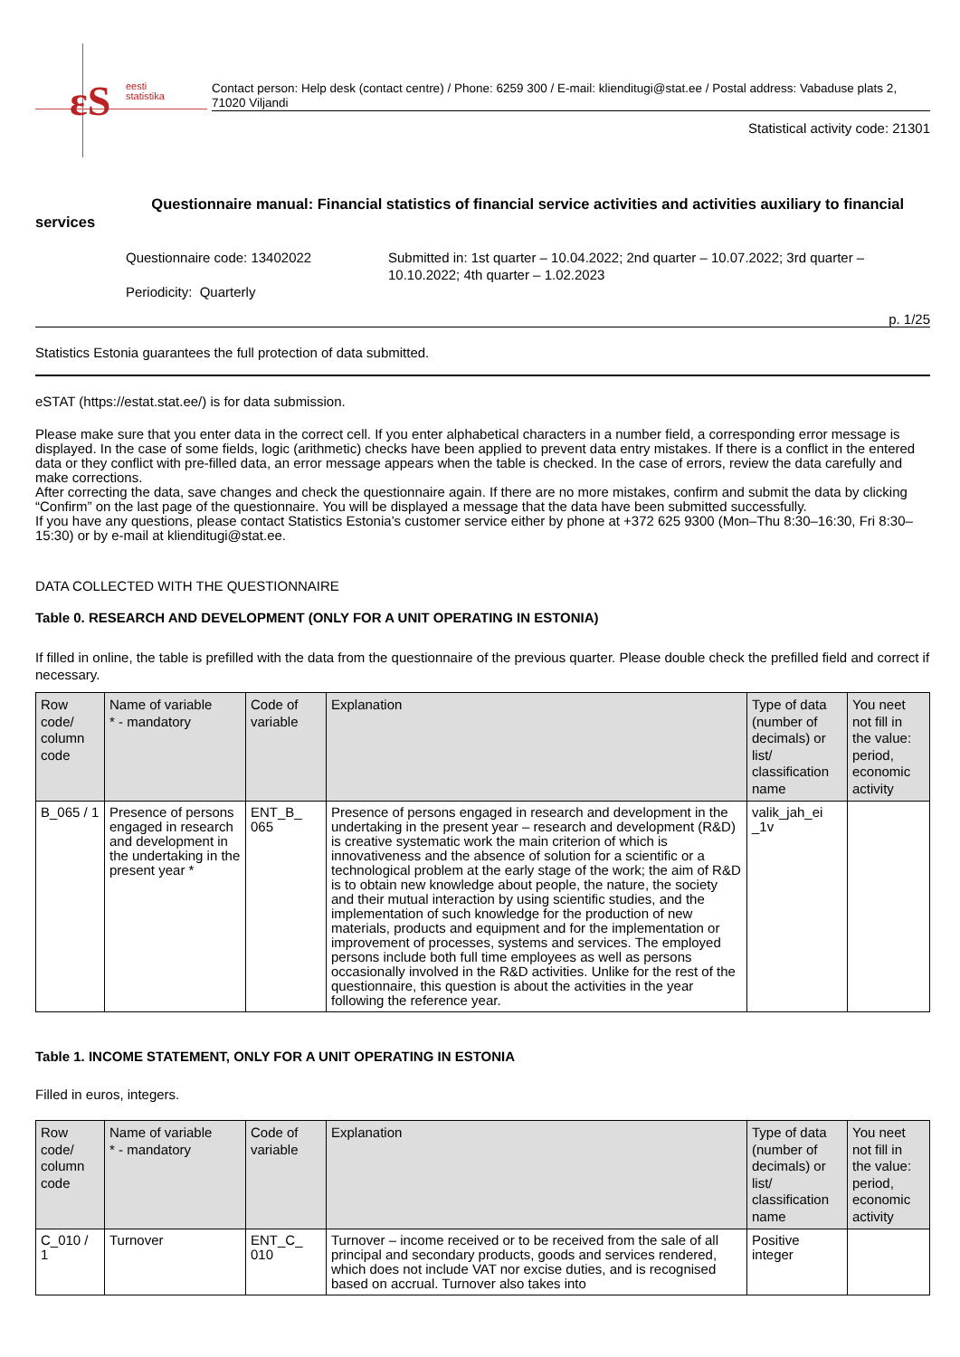εS
eesti
statistika
Contact person: Help desk (contact centre) / Phone: 6259 300 / E-mail: klienditugi@stat.ee / Postal address: Vabaduse plats 2, 71020 Viljandi
Statistical activity code: 21301
Questionnaire manual: Financial statistics of financial service activities and activities auxiliary to financial services
Questionnaire code: 13402022
Periodicity: Quarterly
Submitted in: 1st quarter – 10.04.2022; 2nd quarter – 10.07.2022; 3rd quarter – 10.10.2022; 4th quarter – 1.02.2023
p. 1/25
Statistics Estonia guarantees the full protection of data submitted.
eSTAT (https://estat.stat.ee/) is for data submission.
Please make sure that you enter data in the correct cell. If you enter alphabetical characters in a number field, a corresponding error message is displayed. In the case of some fields, logic (arithmetic) checks have been applied to prevent data entry mistakes. If there is a conflict in the entered data or they conflict with pre-filled data, an error message appears when the table is checked. In the case of errors, review the data carefully and make corrections.
After correcting the data, save changes and check the questionnaire again. If there are no more mistakes, confirm and submit the data by clicking “Confirm” on the last page of the questionnaire. You will be displayed a message that the data have been submitted successfully.
If you have any questions, please contact Statistics Estonia’s customer service either by phone at +372 625 9300 (Mon–Thu 8:30–16:30, Fri 8:30–15:30) or by e-mail at klienditugi@stat.ee.
DATA COLLECTED WITH THE QUESTIONNAIRE
Table 0. RESEARCH AND DEVELOPMENT (ONLY FOR A UNIT OPERATING IN ESTONIA)
If filled in online, the table is prefilled with the data from the questionnaire of the previous quarter. Please double check the prefilled field and correct if necessary.
| Row code/ column code | Name of variable * - mandatory | Code of variable | Explanation | Type of data (number of decimals) or list/ classification name | You neet not fill in the value: period, economic activity |
| --- | --- | --- | --- | --- | --- |
| B_065 / 1 | Presence of persons engaged in research and development in the undertaking in the present year * | ENT_B_ 065 | Presence of persons engaged in research and development in the undertaking in the present year – research and development (R&D) is creative systematic work the main criterion of which is innovativeness and the absence of solution for a scientific or a technological problem at the early stage of the work; the aim of R&D is to obtain new knowledge about people, the nature, the society and their mutual interaction by using scientific studies, and the implementation of such knowledge for the production of new materials, products and equipment and for the implementation or improvement of processes, systems and services. The employed persons include both full time employees as well as persons occasionally involved in the R&D activities. Unlike for the rest of the questionnaire, this question is about the activities in the year following the reference year. | valik_jah_ei _1v | |
Table 1. INCOME STATEMENT, ONLY FOR A UNIT OPERATING IN ESTONIA
Filled in euros, integers.
| Row code/ column code | Name of variable * - mandatory | Code of variable | Explanation | Type of data (number of decimals) or list/ classification name | You neet not fill in the value: period, economic activity |
| --- | --- | --- | --- | --- | --- |
| C_010 / 1 | Turnover | ENT_C_ 010 | Turnover – income received or to be received from the sale of all principal and secondary products, goods and services rendered, which does not include VAT nor excise duties, and is recognised based on accrual. Turnover also takes into | Positive integer | |